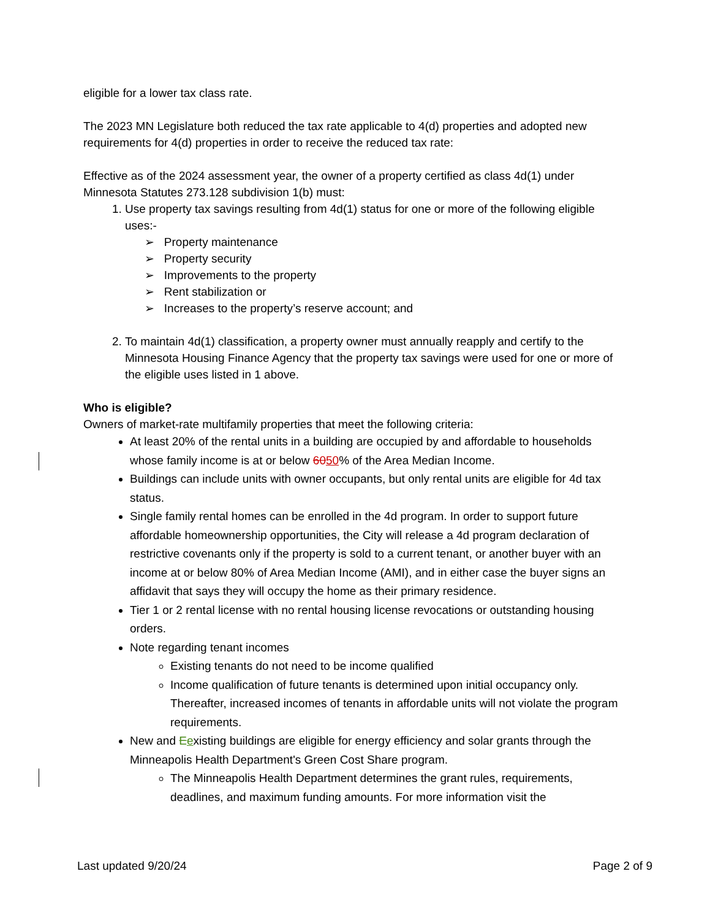eligible for a lower tax class rate.
The 2023 MN Legislature both reduced the tax rate applicable to 4(d) properties and adopted new requirements for 4(d) properties in order to receive the reduced tax rate:
Effective as of the 2024 assessment year, the owner of a property certified as class 4d(1) under Minnesota Statutes 273.128 subdivision 1(b) must:
1. Use property tax savings resulting from 4d(1) status for one or more of the following eligible uses:-
➢ Property maintenance
➢ Property security
➢ Improvements to the property
➢ Rent stabilization or
➢ Increases to the property’s reserve account; and
2. To maintain 4d(1) classification, a property owner must annually reapply and certify to the Minnesota Housing Finance Agency that the property tax savings were used for one or more of the eligible uses listed in 1 above.
Who is eligible?
Owners of market-rate multifamily properties that meet the following criteria:
At least 20% of the rental units in a building are occupied by and affordable to households whose family income is at or below 6050% of the Area Median Income.
Buildings can include units with owner occupants, but only rental units are eligible for 4d tax status.
Single family rental homes can be enrolled in the 4d program. In order to support future affordable homeownership opportunities, the City will release a 4d program declaration of restrictive covenants only if the property is sold to a current tenant, or another buyer with an income at or below 80% of Area Median Income (AMI), and in either case the buyer signs an affidavit that says they will occupy the home as their primary residence.
Tier 1 or 2 rental license with no rental housing license revocations or outstanding housing orders.
Note regarding tenant incomes
Existing tenants do not need to be income qualified
Income qualification of future tenants is determined upon initial occupancy only. Thereafter, increased incomes of tenants in affordable units will not violate the program requirements.
New and Eexisting buildings are eligible for energy efficiency and solar grants through the Minneapolis Health Department's Green Cost Share program.
The Minneapolis Health Department determines the grant rules, requirements, deadlines, and maximum funding amounts. For more information visit the
Last updated 9/20/24 Page 2 of 9